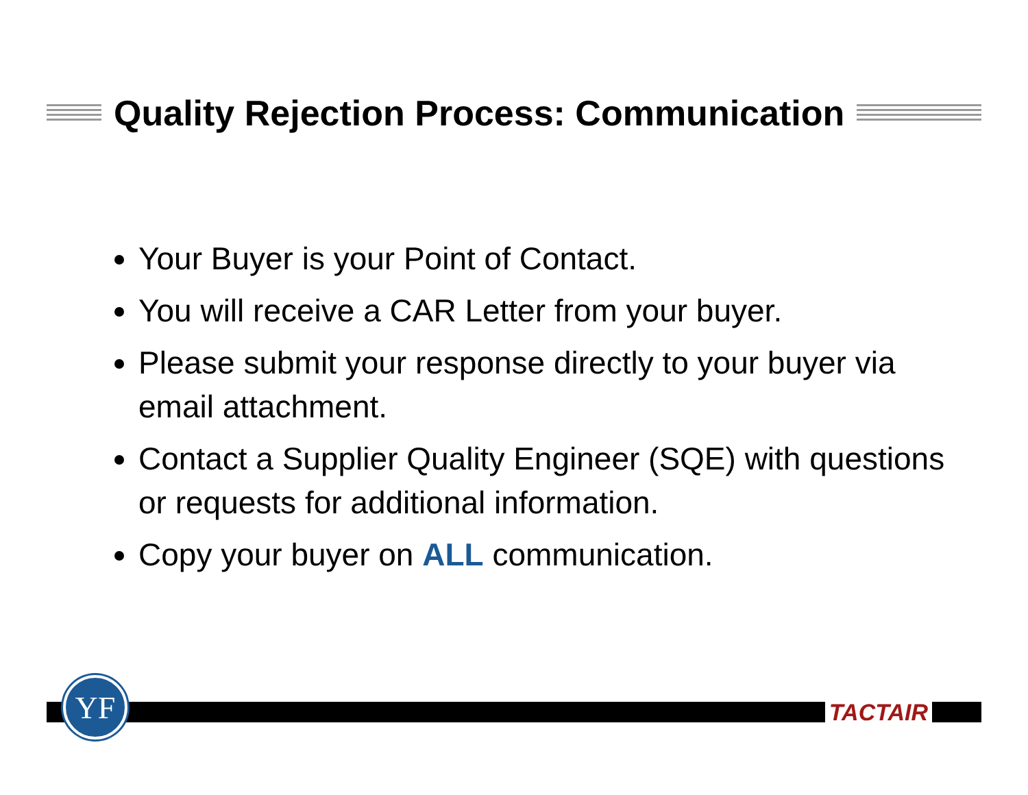Quality Rejection Process: Communication
Your Buyer is your Point of Contact.
You will receive a CAR Letter from your buyer.
Please submit your response directly to your buyer via email attachment.
Contact a Supplier Quality Engineer (SQE) with questions or requests for additional information.
Copy your buyer on ALL communication.
YF
TACTAIR